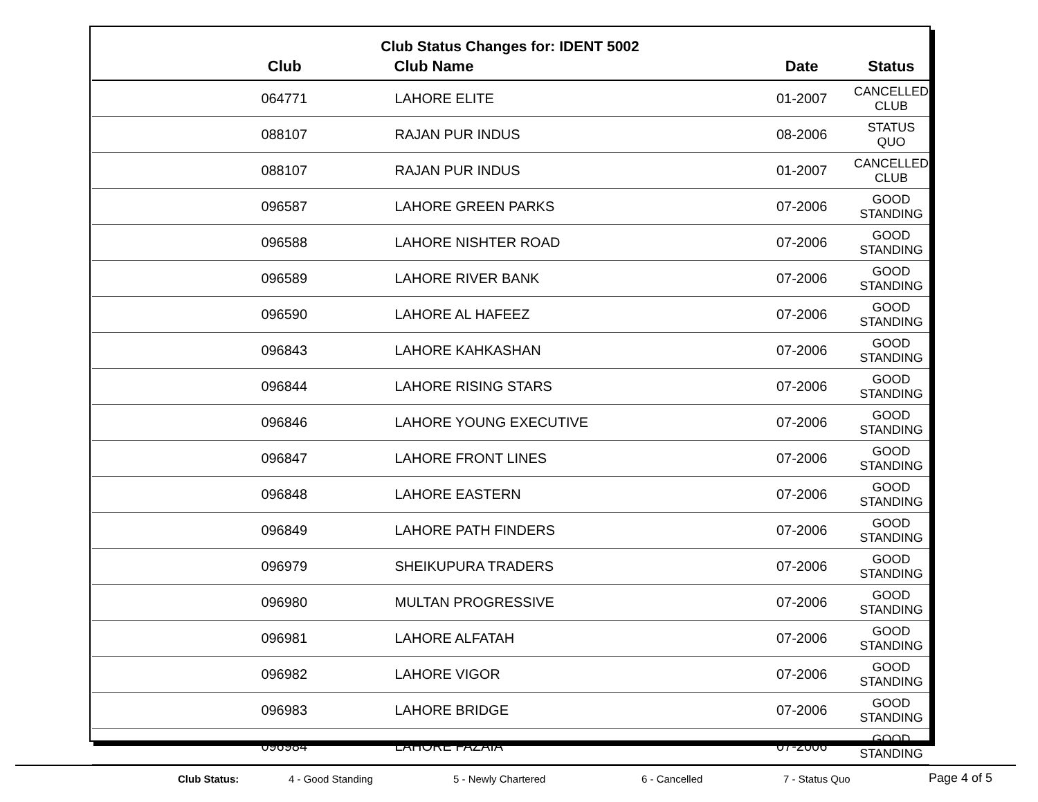Club Status Changes for: IDENT 5002
| Club | Club Name | Date | Status |
| --- | --- | --- | --- |
| 064771 | LAHORE ELITE | 01-2007 | CANCELLED CLUB |
| 088107 | RAJAN PUR INDUS | 08-2006 | STATUS QUO |
| 088107 | RAJAN PUR INDUS | 01-2007 | CANCELLED CLUB |
| 096587 | LAHORE GREEN PARKS | 07-2006 | GOOD STANDING |
| 096588 | LAHORE NISHTER ROAD | 07-2006 | GOOD STANDING |
| 096589 | LAHORE RIVER BANK | 07-2006 | GOOD STANDING |
| 096590 | LAHORE AL HAFEEZ | 07-2006 | GOOD STANDING |
| 096843 | LAHORE KAHKASHAN | 07-2006 | GOOD STANDING |
| 096844 | LAHORE RISING STARS | 07-2006 | GOOD STANDING |
| 096846 | LAHORE YOUNG EXECUTIVE | 07-2006 | GOOD STANDING |
| 096847 | LAHORE FRONT LINES | 07-2006 | GOOD STANDING |
| 096848 | LAHORE EASTERN | 07-2006 | GOOD STANDING |
| 096849 | LAHORE PATH FINDERS | 07-2006 | GOOD STANDING |
| 096979 | SHEIKUPURA TRADERS | 07-2006 | GOOD STANDING |
| 096980 | MULTAN PROGRESSIVE | 07-2006 | GOOD STANDING |
| 096981 | LAHORE ALFATAH | 07-2006 | GOOD STANDING |
| 096982 | LAHORE VIGOR | 07-2006 | GOOD STANDING |
| 096983 | LAHORE BRIDGE | 07-2006 | GOOD STANDING |
| 096984 | LAHORE FAZAIA | 07-2006 | GOOD STANDING |
Club Status: 4 - Good Standing 5 - Newly Chartered 6 - Cancelled 7 - Status Quo Page 4 of 5